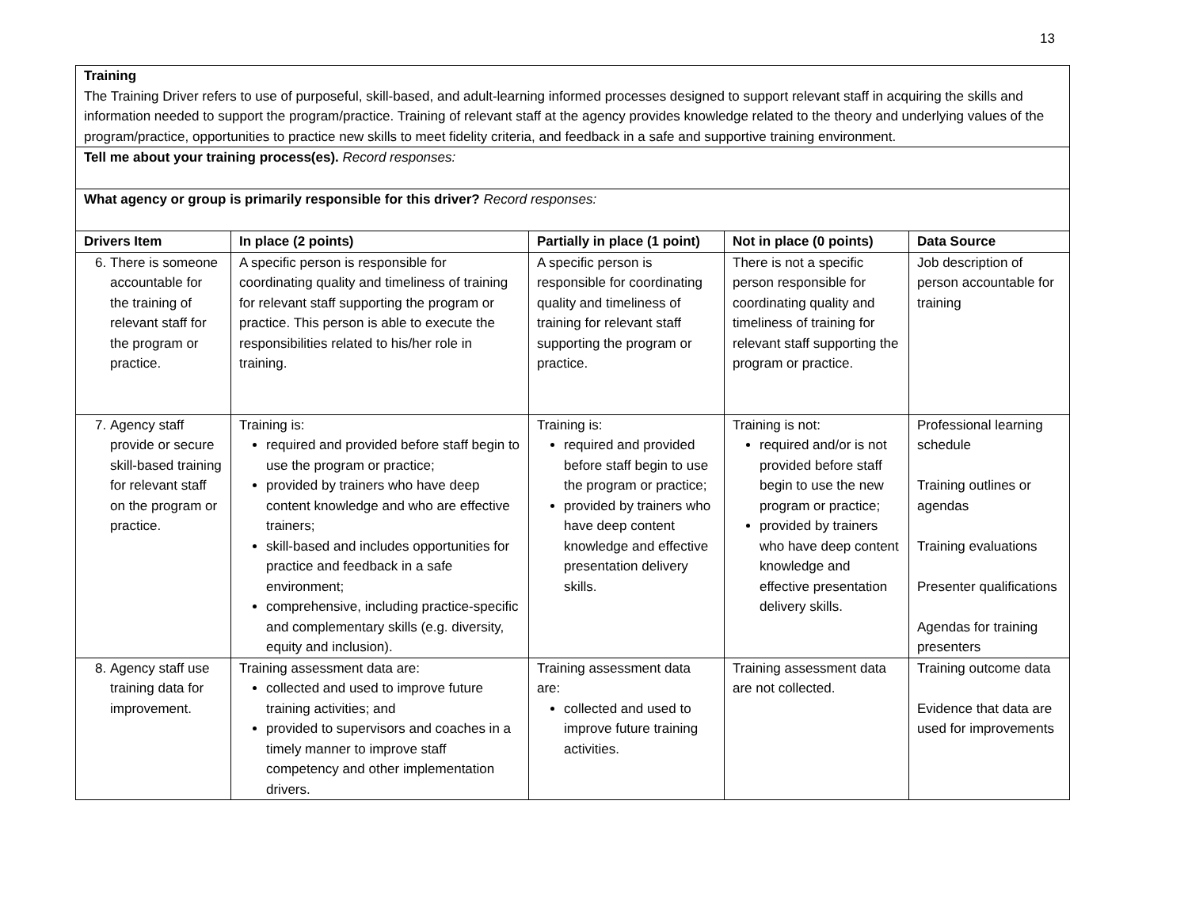13
| Training The Training Driver refers to use of purposeful, skill-based, and adult-learning informed processes designed to support relevant staff in acquiring the skills and information needed to support the program/practice. Training of relevant staff at the agency provides knowledge related to the theory and underlying values of the program/practice, opportunities to practice new skills to meet fidelity criteria, and feedback in a safe and supportive training environment. | | | | |
| Tell me about your training process(es). Record responses: | | | | |
| What agency or group is primarily responsible for this driver? Record responses: | | | | |
| Drivers Item | In place (2 points) | Partially in place (1 point) | Not in place (0 points) | Data Source |
| 6. There is someone accountable for the training of relevant staff for the program or practice. | A specific person is responsible for coordinating quality and timeliness of training for relevant staff supporting the program or practice. This person is able to execute the responsibilities related to his/her role in training. | A specific person is responsible for coordinating quality and timeliness of training for relevant staff supporting the program or practice. | There is not a specific person responsible for coordinating quality and timeliness of training for relevant staff supporting the program or practice. | Job description of person accountable for training |
| 7. Agency staff provide or secure skill-based training for relevant staff on the program or practice. | Training is: required and provided before staff begin to use the program or practice; provided by trainers who have deep content knowledge and who are effective trainers; skill-based and includes opportunities for practice and feedback in a safe environment; comprehensive, including practice-specific and complementary skills (e.g. diversity, equity and inclusion). | Training is: required and provided before staff begin to use the program or practice; provided by trainers who have deep content knowledge and effective presentation delivery skills. | Training is not: required and/or is not provided before staff begin to use the new program or practice; provided by trainers who have deep content knowledge and effective presentation delivery skills. | Professional learning schedule Training outlines or agendas Training evaluations Presenter qualifications Agendas for training presenters |
| 8. Agency staff use training data for improvement. | Training assessment data are: collected and used to improve future training activities; and provided to supervisors and coaches in a timely manner to improve staff competency and other implementation drivers. | Training assessment data are: collected and used to improve future training activities. | Training assessment data are not collected. | Training outcome data Evidence that data are used for improvements |